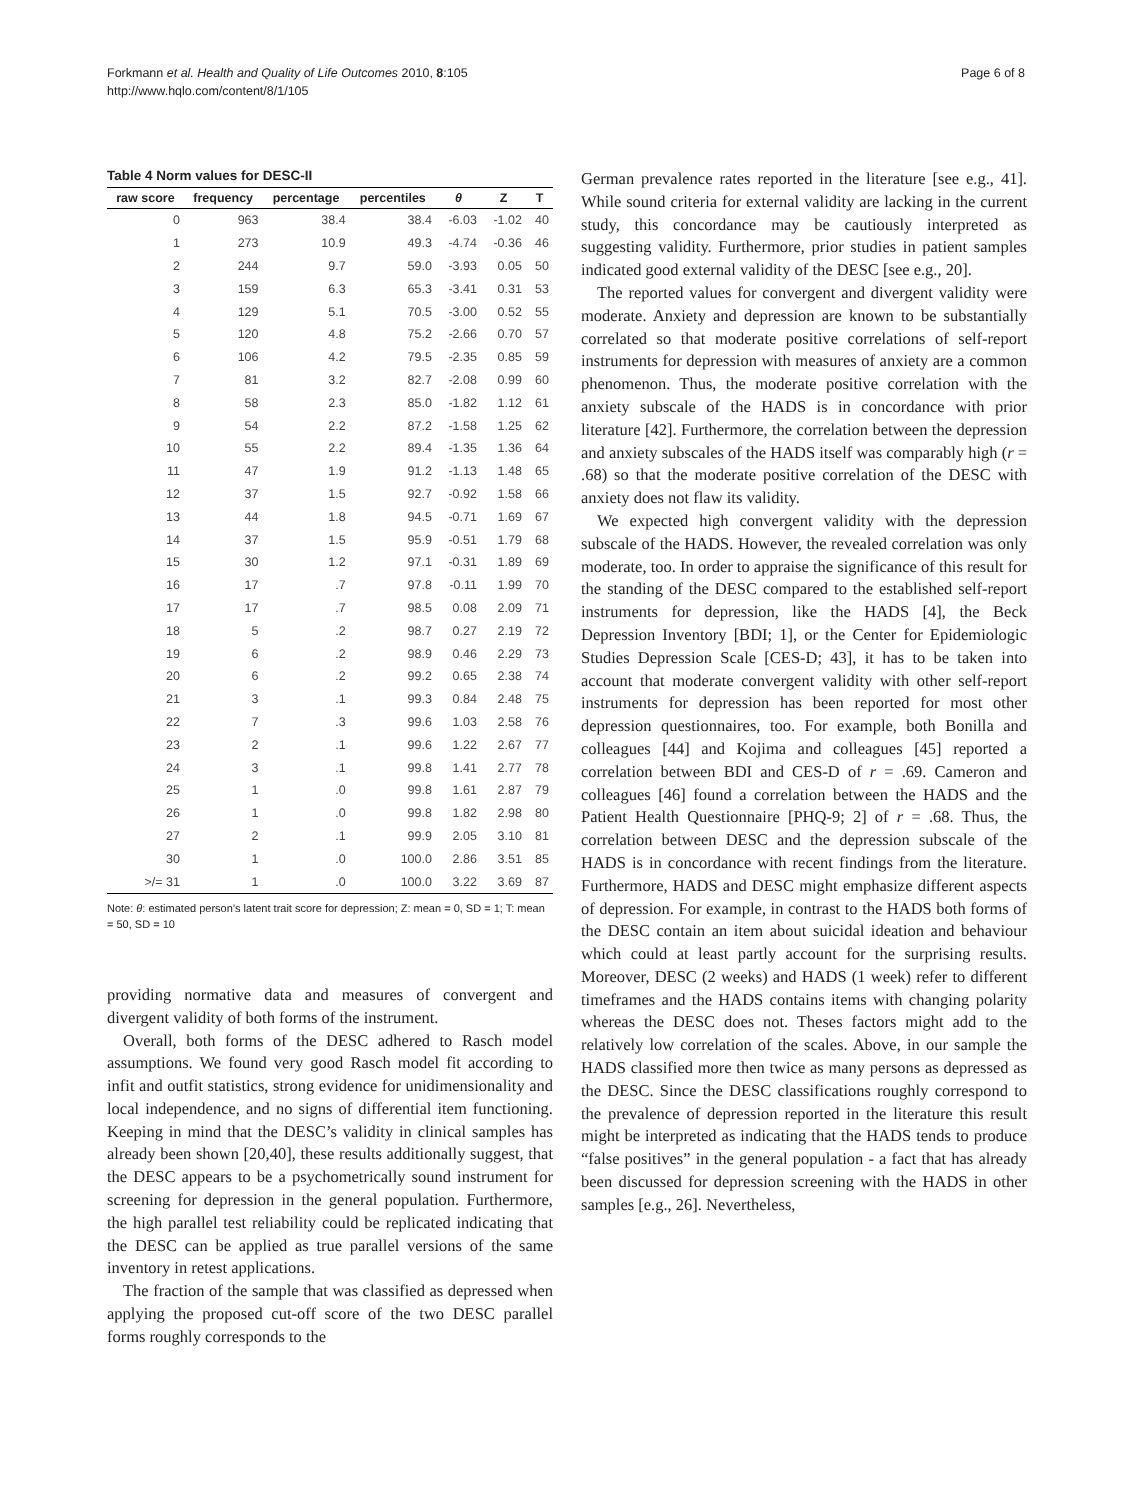Forkmann et al. Health and Quality of Life Outcomes 2010, 8:105
http://www.hqlo.com/content/8/1/105
Page 6 of 8
Table 4 Norm values for DESC-II
| raw score | frequency | percentage | percentiles | θ | Z | T |
| --- | --- | --- | --- | --- | --- | --- |
| 0 | 963 | 38.4 | 38.4 | -6.03 | -1.02 | 40 |
| 1 | 273 | 10.9 | 49.3 | -4.74 | -0.36 | 46 |
| 2 | 244 | 9.7 | 59.0 | -3.93 | 0.05 | 50 |
| 3 | 159 | 6.3 | 65.3 | -3.41 | 0.31 | 53 |
| 4 | 129 | 5.1 | 70.5 | -3.00 | 0.52 | 55 |
| 5 | 120 | 4.8 | 75.2 | -2.66 | 0.70 | 57 |
| 6 | 106 | 4.2 | 79.5 | -2.35 | 0.85 | 59 |
| 7 | 81 | 3.2 | 82.7 | -2.08 | 0.99 | 60 |
| 8 | 58 | 2.3 | 85.0 | -1.82 | 1.12 | 61 |
| 9 | 54 | 2.2 | 87.2 | -1.58 | 1.25 | 62 |
| 10 | 55 | 2.2 | 89.4 | -1.35 | 1.36 | 64 |
| 11 | 47 | 1.9 | 91.2 | -1.13 | 1.48 | 65 |
| 12 | 37 | 1.5 | 92.7 | -0.92 | 1.58 | 66 |
| 13 | 44 | 1.8 | 94.5 | -0.71 | 1.69 | 67 |
| 14 | 37 | 1.5 | 95.9 | -0.51 | 1.79 | 68 |
| 15 | 30 | 1.2 | 97.1 | -0.31 | 1.89 | 69 |
| 16 | 17 | .7 | 97.8 | -0.11 | 1.99 | 70 |
| 17 | 17 | .7 | 98.5 | 0.08 | 2.09 | 71 |
| 18 | 5 | .2 | 98.7 | 0.27 | 2.19 | 72 |
| 19 | 6 | .2 | 98.9 | 0.46 | 2.29 | 73 |
| 20 | 6 | .2 | 99.2 | 0.65 | 2.38 | 74 |
| 21 | 3 | .1 | 99.3 | 0.84 | 2.48 | 75 |
| 22 | 7 | .3 | 99.6 | 1.03 | 2.58 | 76 |
| 23 | 2 | .1 | 99.6 | 1.22 | 2.67 | 77 |
| 24 | 3 | .1 | 99.8 | 1.41 | 2.77 | 78 |
| 25 | 1 | .0 | 99.8 | 1.61 | 2.87 | 79 |
| 26 | 1 | .0 | 99.8 | 1.82 | 2.98 | 80 |
| 27 | 2 | .1 | 99.9 | 2.05 | 3.10 | 81 |
| 30 | 1 | .0 | 100.0 | 2.86 | 3.51 | 85 |
| >/= 31 | 1 | .0 | 100.0 | 3.22 | 3.69 | 87 |
Note: θ: estimated person’s latent trait score for depression; Z: mean = 0, SD = 1; T: mean = 50, SD = 10
providing normative data and measures of convergent and divergent validity of both forms of the instrument.
Overall, both forms of the DESC adhered to Rasch model assumptions. We found very good Rasch model fit according to infit and outfit statistics, strong evidence for unidimensionality and local independence, and no signs of differential item functioning. Keeping in mind that the DESC’s validity in clinical samples has already been shown [20,40], these results additionally suggest, that the DESC appears to be a psychometrically sound instrument for screening for depression in the general population. Furthermore, the high parallel test reliability could be replicated indicating that the DESC can be applied as true parallel versions of the same inventory in retest applications.
The fraction of the sample that was classified as depressed when applying the proposed cut-off score of the two DESC parallel forms roughly corresponds to the
German prevalence rates reported in the literature [see e.g., 41]. While sound criteria for external validity are lacking in the current study, this concordance may be cautiously interpreted as suggesting validity. Furthermore, prior studies in patient samples indicated good external validity of the DESC [see e.g., 20].
The reported values for convergent and divergent validity were moderate. Anxiety and depression are known to be substantially correlated so that moderate positive correlations of self-report instruments for depression with measures of anxiety are a common phenomenon. Thus, the moderate positive correlation with the anxiety subscale of the HADS is in concordance with prior literature [42]. Furthermore, the correlation between the depression and anxiety subscales of the HADS itself was comparably high (r = .68) so that the moderate positive correlation of the DESC with anxiety does not flaw its validity.
We expected high convergent validity with the depression subscale of the HADS. However, the revealed correlation was only moderate, too. In order to appraise the significance of this result for the standing of the DESC compared to the established self-report instruments for depression, like the HADS [4], the Beck Depression Inventory [BDI; 1], or the Center for Epidemiologic Studies Depression Scale [CES-D; 43], it has to be taken into account that moderate convergent validity with other self-report instruments for depression has been reported for most other depression questionnaires, too. For example, both Bonilla and colleagues [44] and Kojima and colleagues [45] reported a correlation between BDI and CES-D of r = .69. Cameron and colleagues [46] found a correlation between the HADS and the Patient Health Questionnaire [PHQ-9; 2] of r = .68. Thus, the correlation between DESC and the depression subscale of the HADS is in concordance with recent findings from the literature. Furthermore, HADS and DESC might emphasize different aspects of depression. For example, in contrast to the HADS both forms of the DESC contain an item about suicidal ideation and behaviour which could at least partly account for the surprising results. Moreover, DESC (2 weeks) and HADS (1 week) refer to different timeframes and the HADS contains items with changing polarity whereas the DESC does not. Theses factors might add to the relatively low correlation of the scales. Above, in our sample the HADS classified more then twice as many persons as depressed as the DESC. Since the DESC classifications roughly correspond to the prevalence of depression reported in the literature this result might be interpreted as indicating that the HADS tends to produce “false positives” in the general population - a fact that has already been discussed for depression screening with the HADS in other samples [e.g., 26]. Nevertheless,